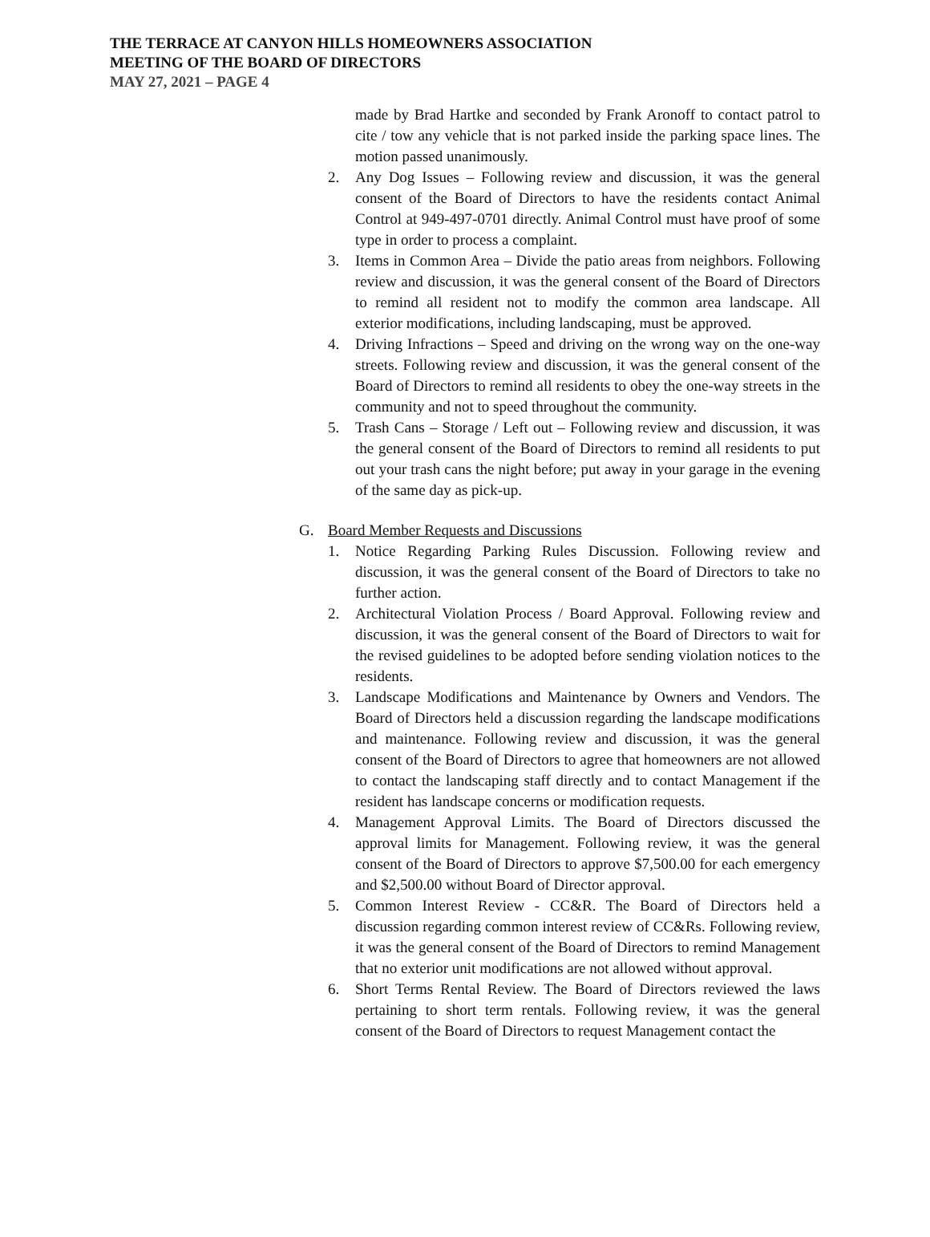THE TERRACE AT CANYON HILLS HOMEOWNERS ASSOCIATION
MEETING OF THE BOARD OF DIRECTORS
MAY 27, 2021 – PAGE 4
made by Brad Hartke and seconded by Frank Aronoff to contact patrol to cite / tow any vehicle that is not parked inside the parking space lines. The motion passed unanimously.
2. Any Dog Issues – Following review and discussion, it was the general consent of the Board of Directors to have the residents contact Animal Control at 949-497-0701 directly. Animal Control must have proof of some type in order to process a complaint.
3. Items in Common Area – Divide the patio areas from neighbors. Following review and discussion, it was the general consent of the Board of Directors to remind all resident not to modify the common area landscape. All exterior modifications, including landscaping, must be approved.
4. Driving Infractions – Speed and driving on the wrong way on the one-way streets. Following review and discussion, it was the general consent of the Board of Directors to remind all residents to obey the one-way streets in the community and not to speed throughout the community.
5. Trash Cans – Storage / Left out – Following review and discussion, it was the general consent of the Board of Directors to remind all residents to put out your trash cans the night before; put away in your garage in the evening of the same day as pick-up.
G. Board Member Requests and Discussions
1. Notice Regarding Parking Rules Discussion. Following review and discussion, it was the general consent of the Board of Directors to take no further action.
2. Architectural Violation Process / Board Approval. Following review and discussion, it was the general consent of the Board of Directors to wait for the revised guidelines to be adopted before sending violation notices to the residents.
3. Landscape Modifications and Maintenance by Owners and Vendors. The Board of Directors held a discussion regarding the landscape modifications and maintenance. Following review and discussion, it was the general consent of the Board of Directors to agree that homeowners are not allowed to contact the landscaping staff directly and to contact Management if the resident has landscape concerns or modification requests.
4. Management Approval Limits. The Board of Directors discussed the approval limits for Management. Following review, it was the general consent of the Board of Directors to approve $7,500.00 for each emergency and $2,500.00 without Board of Director approval.
5. Common Interest Review - CC&R. The Board of Directors held a discussion regarding common interest review of CC&Rs. Following review, it was the general consent of the Board of Directors to remind Management that no exterior unit modifications are not allowed without approval.
6. Short Terms Rental Review. The Board of Directors reviewed the laws pertaining to short term rentals. Following review, it was the general consent of the Board of Directors to request Management contact the